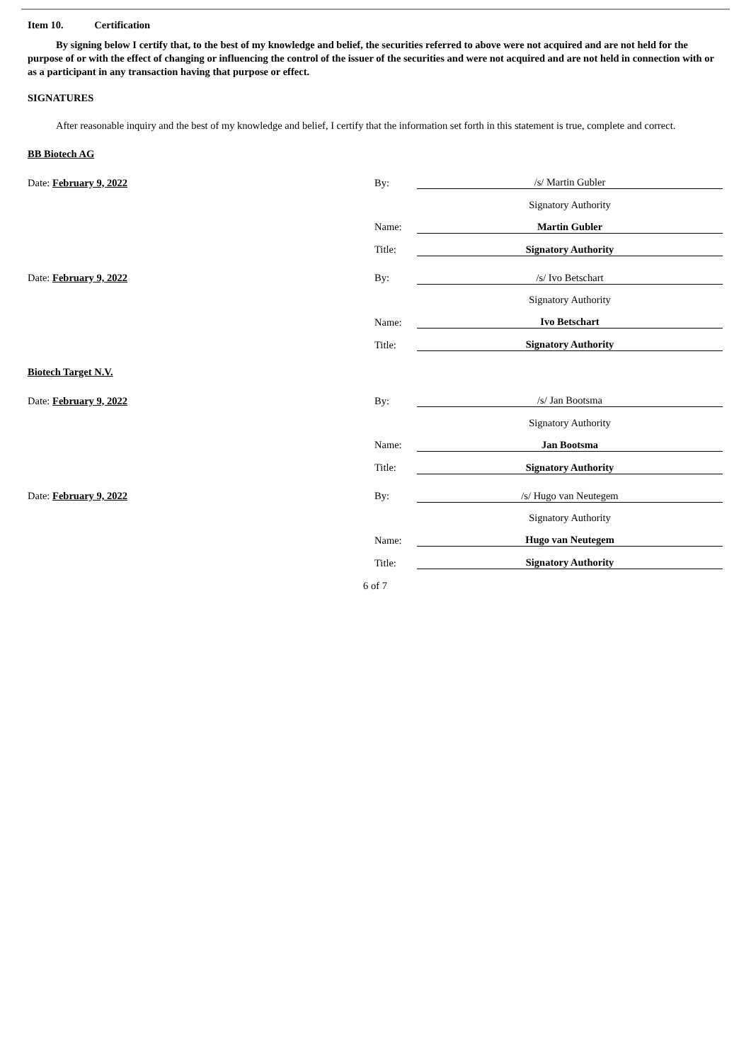Item 10. Certification
By signing below I certify that, to the best of my knowledge and belief, the securities referred to above were not acquired and are not held for the purpose of or with the effect of changing or influencing the control of the issuer of the securities and were not acquired and are not held in connection with or as a participant in any transaction having that purpose or effect.
SIGNATURES
After reasonable inquiry and the best of my knowledge and belief, I certify that the information set forth in this statement is true, complete and correct.
BB Biotech AG
| Date: February 9, 2022 | By: | /s/ Martin Gubler |
| | | Signatory Authority |
| | Name: | Martin Gubler |
| | Title: | Signatory Authority |
| Date: February 9, 2022 | By: | /s/ Ivo Betschart |
| | | Signatory Authority |
| | Name: | Ivo Betschart |
| | Title: | Signatory Authority |
Biotech Target N.V.
| Date: February 9, 2022 | By: | /s/ Jan Bootsma |
| | | Signatory Authority |
| | Name: | Jan Bootsma |
| | Title: | Signatory Authority |
| Date: February 9, 2022 | By: | /s/ Hugo van Neutegem |
| | | Signatory Authority |
| | Name: | Hugo van Neutegem |
| | Title: | Signatory Authority |
6 of 7